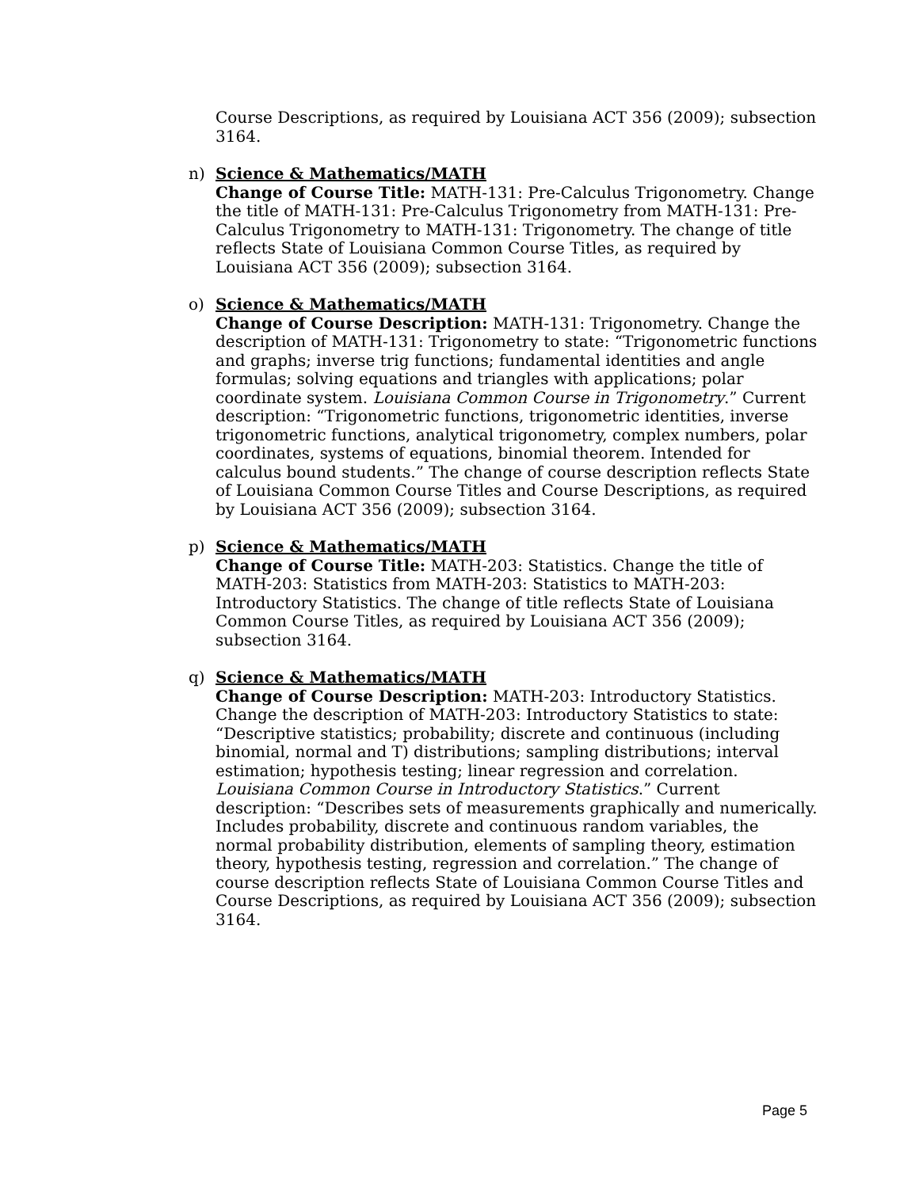Course Descriptions, as required by Louisiana ACT 356 (2009); subsection 3164.
n) Science & Mathematics/MATH
Change of Course Title: MATH-131: Pre-Calculus Trigonometry. Change the title of MATH-131: Pre-Calculus Trigonometry from MATH-131: Pre-Calculus Trigonometry to MATH-131: Trigonometry. The change of title reflects State of Louisiana Common Course Titles, as required by Louisiana ACT 356 (2009); subsection 3164.
o) Science & Mathematics/MATH
Change of Course Description: MATH-131: Trigonometry. Change the description of MATH-131: Trigonometry to state: “Trigonometric functions and graphs; inverse trig functions; fundamental identities and angle formulas; solving equations and triangles with applications; polar coordinate system. Louisiana Common Course in Trigonometry.” Current description: “Trigonometric functions, trigonometric identities, inverse trigonometric functions, analytical trigonometry, complex numbers, polar coordinates, systems of equations, binomial theorem. Intended for calculus bound students.” The change of course description reflects State of Louisiana Common Course Titles and Course Descriptions, as required by Louisiana ACT 356 (2009); subsection 3164.
p) Science & Mathematics/MATH
Change of Course Title: MATH-203: Statistics. Change the title of MATH-203: Statistics from MATH-203: Statistics to MATH-203: Introductory Statistics. The change of title reflects State of Louisiana Common Course Titles, as required by Louisiana ACT 356 (2009); subsection 3164.
q) Science & Mathematics/MATH
Change of Course Description: MATH-203: Introductory Statistics. Change the description of MATH-203: Introductory Statistics to state: “Descriptive statistics; probability; discrete and continuous (including binomial, normal and T) distributions; sampling distributions; interval estimation; hypothesis testing; linear regression and correlation. Louisiana Common Course in Introductory Statistics.” Current description: “Describes sets of measurements graphically and numerically. Includes probability, discrete and continuous random variables, the normal probability distribution, elements of sampling theory, estimation theory, hypothesis testing, regression and correlation.” The change of course description reflects State of Louisiana Common Course Titles and Course Descriptions, as required by Louisiana ACT 356 (2009); subsection 3164.
Page 5